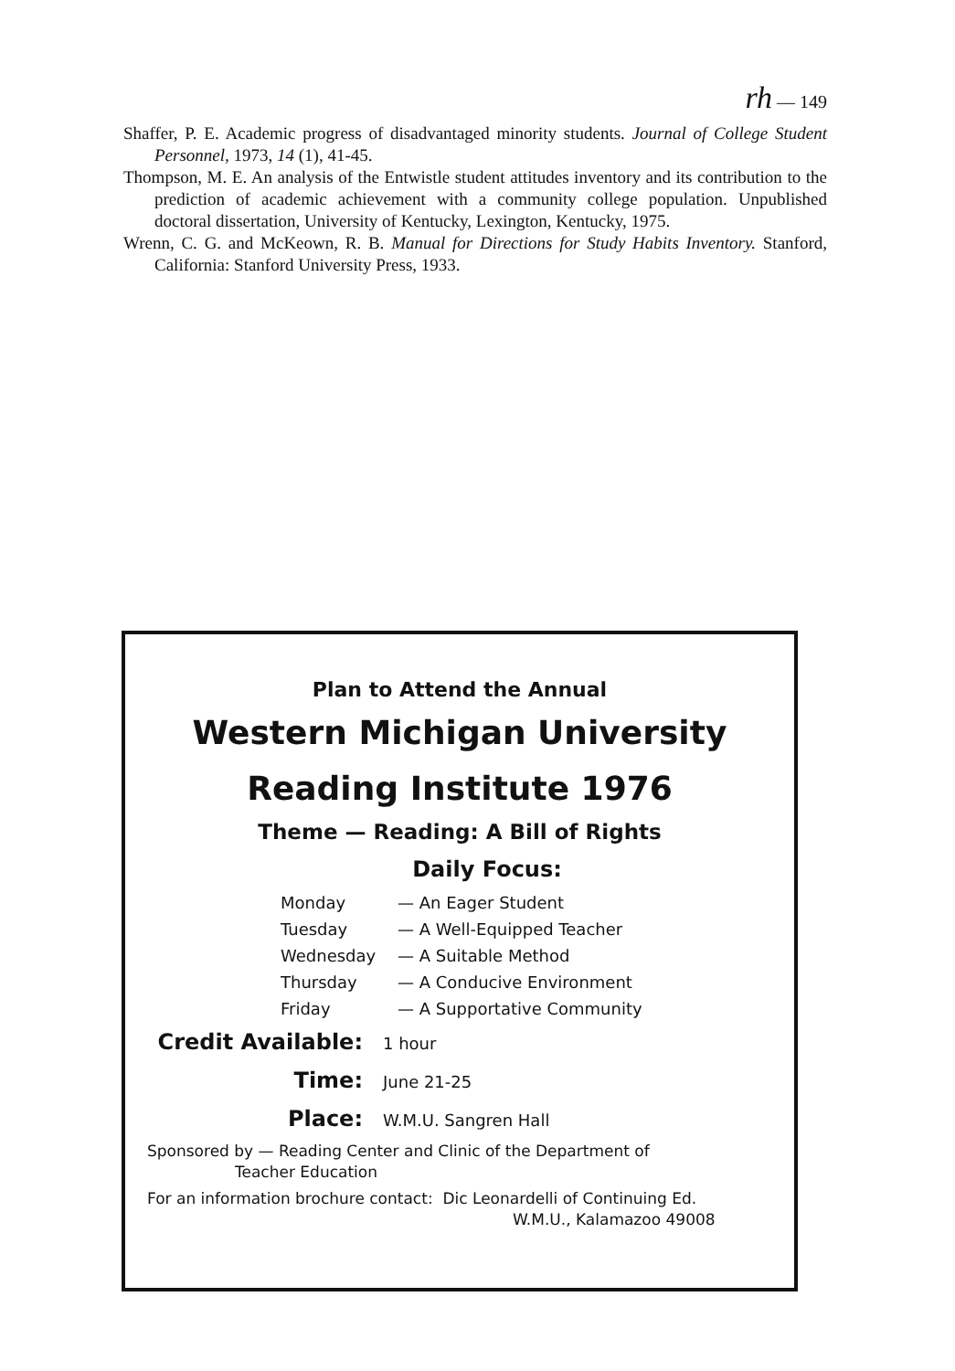rh — 149
Shaffer, P. E. Academic progress of disadvantaged minority students. Journal of College Student Personnel, 1973, 14 (1), 41-45.
Thompson, M. E. An analysis of the Entwistle student attitudes inventory and its contribution to the prediction of academic achievement with a community college population. Unpublished doctoral dissertation, University of Kentucky, Lexington, Kentucky, 1975.
Wrenn, C. G. and McKeown, R. B. Manual for Directions for Study Habits Inventory. Stanford, California: Stanford University Press, 1933.
Plan to Attend the Annual
Western Michigan University
Reading Institute 1976
Theme — Reading: A Bill of Rights
Daily Focus:
| Monday | — An Eager Student |
| Tuesday | — A Well-Equipped Teacher |
| Wednesday | — A Suitable Method |
| Thursday | — A Conducive Environment |
| Friday | — A Supportative Community |
Credit Available: 1 hour
Time: June 21-25
Place: W.M.U. Sangren Hall
Sponsored by — Reading Center and Clinic of the Department of
Teacher Education
For an information brochure contact: Dic Leonardelli of Continuing Ed.
W.M.U., Kalamazoo 49008